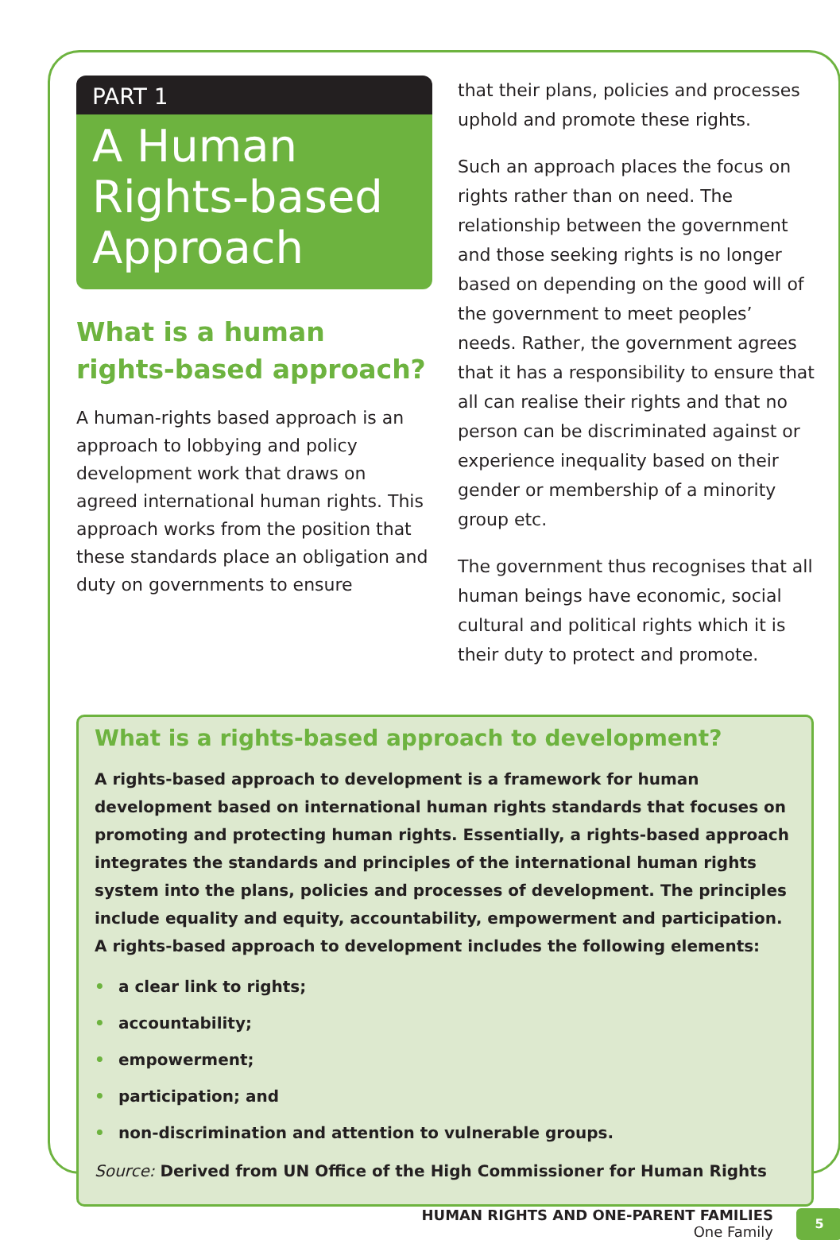PART 1
A Human Rights-based Approach
What is a human rights-based approach?
A human-rights based approach is an approach to lobbying and policy development work that draws on agreed international human rights. This approach works from the position that these standards place an obligation and duty on governments to ensure
that their plans, policies and processes uphold and promote these rights.
Such an approach places the focus on rights rather than on need. The relationship between the government and those seeking rights is no longer based on depending on the good will of the government to meet peoples’ needs. Rather, the government agrees that it has a responsibility to ensure that all can realise their rights and that no person can be discriminated against or experience inequality based on their gender or membership of a minority group etc.
The government thus recognises that all human beings have economic, social cultural and political rights which it is their duty to protect and promote.
What is a rights-based approach to development?
A rights-based approach to development is a framework for human development based on international human rights standards that focuses on promoting and protecting human rights. Essentially, a rights-based approach integrates the standards and principles of the international human rights system into the plans, policies and processes of development. The principles include equality and equity, accountability, empowerment and participation. A rights-based approach to development includes the following elements:
• a clear link to rights;
• accountability;
• empowerment;
• participation; and
• non-discrimination and attention to vulnerable groups.
Source: Derived from UN Office of the High Commissioner for Human Rights
HUMAN RIGHTS AND ONE-PARENT FAMILIES
One Family
5